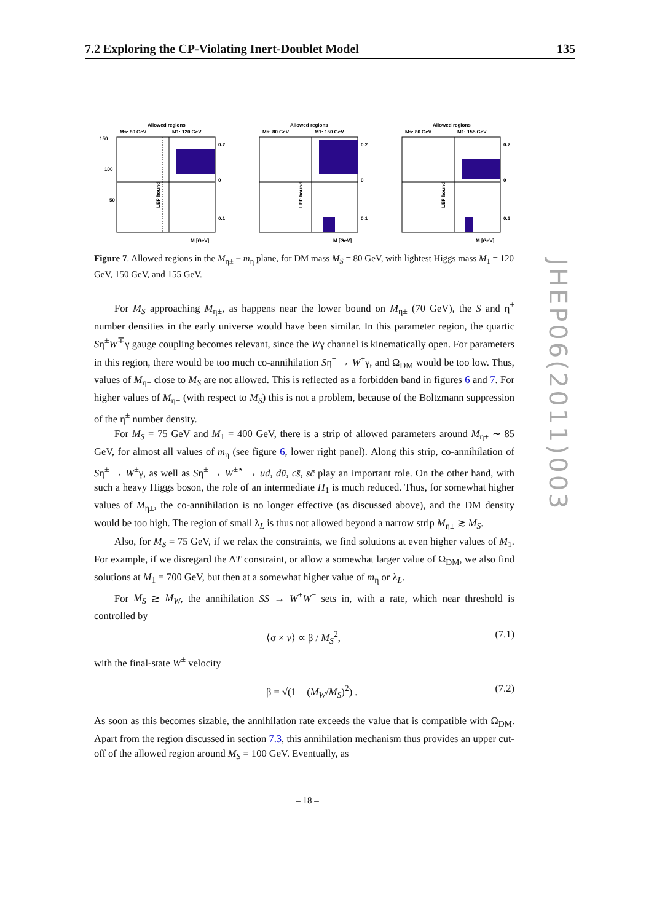7.2 Exploring the CP-Violating Inert-Doublet Model 135
Allowed regions
Ms: 80 GeV
M1: 120 GeV
150
100
50
0.2
0
0.1
M [GeV]
LEP bound
Allowed regions
Ms: 80 GeV
M1: 150 GeV
0.2
0
0.1
M [GeV]
LEP bound
Allowed regions
Ms: 80 GeV
M1: 155 GeV
0.2
0
0.1
M [GeV]
LEP bound
Figure 7. Allowed regions in the M<sub>η±</sub> − m<sub>η</sub> plane, for DM mass M<sub>S</sub> = 80 GeV, with lightest Higgs mass M<sub>1</sub> = 120 GeV, 150 GeV, and 155 GeV.
JHEP06(2011)003
For M<sub>S</sub> approaching M<sub>η±</sub>, as happens near the lower bound on M<sub>η±</sub> (70 GeV), the S and η<sup>±</sup> number densities in the early universe would have been similar. In this parameter region, the quartic Sη<sup>±</sup>W<sup>∓</sup>γ gauge coupling becomes relevant, since the Wγ channel is kinematically open. For parameters in this region, there would be too much co-annihilation Sη<sup>±</sup> → W<sup>±</sup>γ, and Ω<sub>DM</sub> would be too low. Thus, values of M<sub>η±</sub> close to M<sub>S</sub> are not allowed. This is reflected as a forbidden band in figures 6 and 7. For higher values of M<sub>η±</sub> (with respect to M<sub>S</sub>) this is not a problem, because of the Boltzmann suppression of the η<sup>±</sup> number density.
For M<sub>S</sub> = 75 GeV and M<sub>1</sub> = 400 GeV, there is a strip of allowed parameters around M<sub>η±</sub> ∼ 85 GeV, for almost all values of m<sub>η</sub> (see figure 6, lower right panel). Along this strip, co-annihilation of Sη<sup>±</sup> → W<sup>±</sup>γ, as well as Sη<sup>±</sup> → W<sup>±⋆</sup> → ud̄, dū, cs̄, sc̄ play an important role. On the other hand, with such a heavy Higgs boson, the role of an intermediate H<sub>1</sub> is much reduced. Thus, for somewhat higher values of M<sub>η±</sub>, the co-annihilation is no longer effective (as discussed above), and the DM density would be too high. The region of small λ<sub>L</sub> is thus not allowed beyond a narrow strip M<sub>η±</sub> ≳ M<sub>S</sub>.
Also, for M<sub>S</sub> = 75 GeV, if we relax the constraints, we find solutions at even higher values of M<sub>1</sub>. For example, if we disregard the ΔT constraint, or allow a somewhat larger value of Ω<sub>DM</sub>, we also find solutions at M<sub>1</sub> = 700 GeV, but then at a somewhat higher value of m<sub>η</sub> or λ<sub>L</sub>.
For M<sub>S</sub> ≳ M<sub>W</sub>, the annihilation SS → W<sup>+</sup>W<sup>−</sup> sets in, with a rate, which near threshold is controlled by
⟨σ × v⟩ ∝ β / M<sub>S</sub><sup>2</sup>, (7.1)
with the final-state W<sup>±</sup> velocity
β = √(1 − (M<sub>W</sub>/M<sub>S</sub>)<sup>2</sup>) . (7.2)
As soon as this becomes sizable, the annihilation rate exceeds the value that is compatible with Ω<sub>DM</sub>. Apart from the region discussed in section 7.3, this annihilation mechanism thus provides an upper cut-off of the allowed region around M<sub>S</sub> = 100 GeV. Eventually, as
– 18 –